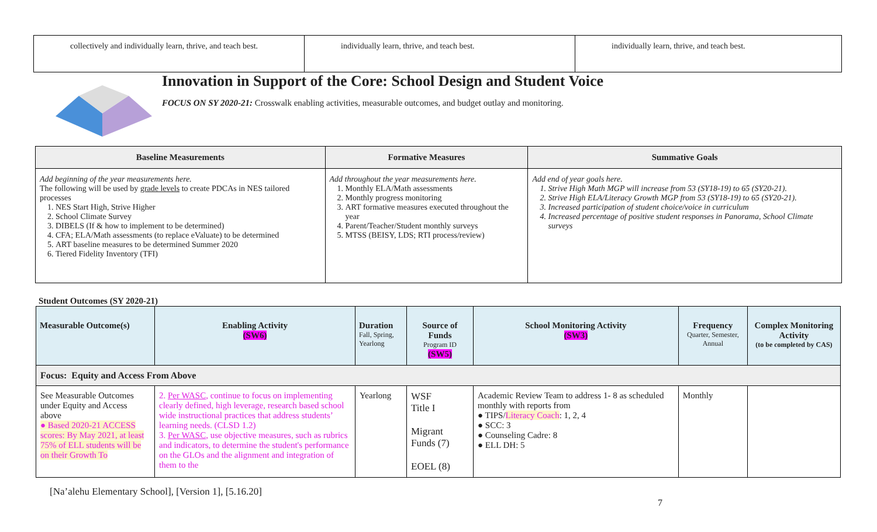| collectively and individually learn, thrive, and teach best. | individually learn, thrive, and teach best. | individually learn, thrive, and teach best. |
Innovation in Support of the Core: School Design and Student Voice
FOCUS ON SY 2020-21: Crosswalk enabling activities, measurable outcomes, and budget outlay and monitoring.
| Baseline Measurements | Formative Measures | Summative Goals |
| --- | --- | --- |
| Add beginning of the year measurements here. The following will be used by grade levels to create PDCAs in NES tailored processes 1. NES Start High, Strive Higher 2. School Climate Survey 3. DIBELS (If & how to implement to be determined) 4. CFA; ELA/Math assessments (to replace eValuate) to be determined 5. ART baseline measures to be determined Summer 2020 6. Tiered Fidelity Inventory (TFI) | Add throughout the year measurements here. 1. Monthly ELA/Math assessments 2. Monthly progress monitoring 3. ART formative measures executed throughout the year 4. Parent/Teacher/Student monthly surveys 5. MTSS (BEISY, LDS; RTI process/review) | Add end of year goals here. 1. Strive High Math MGP will increase from 53 (SY18-19) to 65 (SY20-21). 2. Strive High ELA/Literacy Growth MGP from 53 (SY18-19) to 65 (SY20-21). 3. Increased participation of student choice/voice in curriculum 4. Increased percentage of positive student responses in Panorama, School Climate surveys |
Student Outcomes (SY 2020-21)
| Measurable Outcome(s) | Enabling Activity (SW6) | Duration Fall, Spring, Yearlong | Source of Funds Program ID (SW5) | School Monitoring Activity (SW3) | Frequency Quarter, Semester, Annual | Complex Monitoring Activity (to be completed by CAS) |
| --- | --- | --- | --- | --- | --- | --- |
| Focus: Equity and Access From Above | | | | | | |
| See Measurable Outcomes under Equity and Access above ● Based 2020-21 ACCESS scores: By May 2021, at least 75% of ELL students will be on their Growth To | 2. Per WASC , continue to focus on implementing clearly defined, high leverage, research based school wide instructional practices that address students’ learning needs. (CLSD 1.2) 3. Per WASC , use objective measures, such as rubrics and indicators, to determine the student's performance on the GLOs and the alignment and integration of them to the | Yearlong | WSF Title I Migrant Funds (7) EOEL (8) | Academic Review Team to address 1- 8 as scheduled monthly with reports from ● TIPS/ Literacy Coach : 1, 2, 4 ● SCC: 3 ● Counseling Cadre: 8 ● ELL DH: 5 | Monthly | |
[Na’alehu Elementary School], [Version 1], [5.16.20]
7